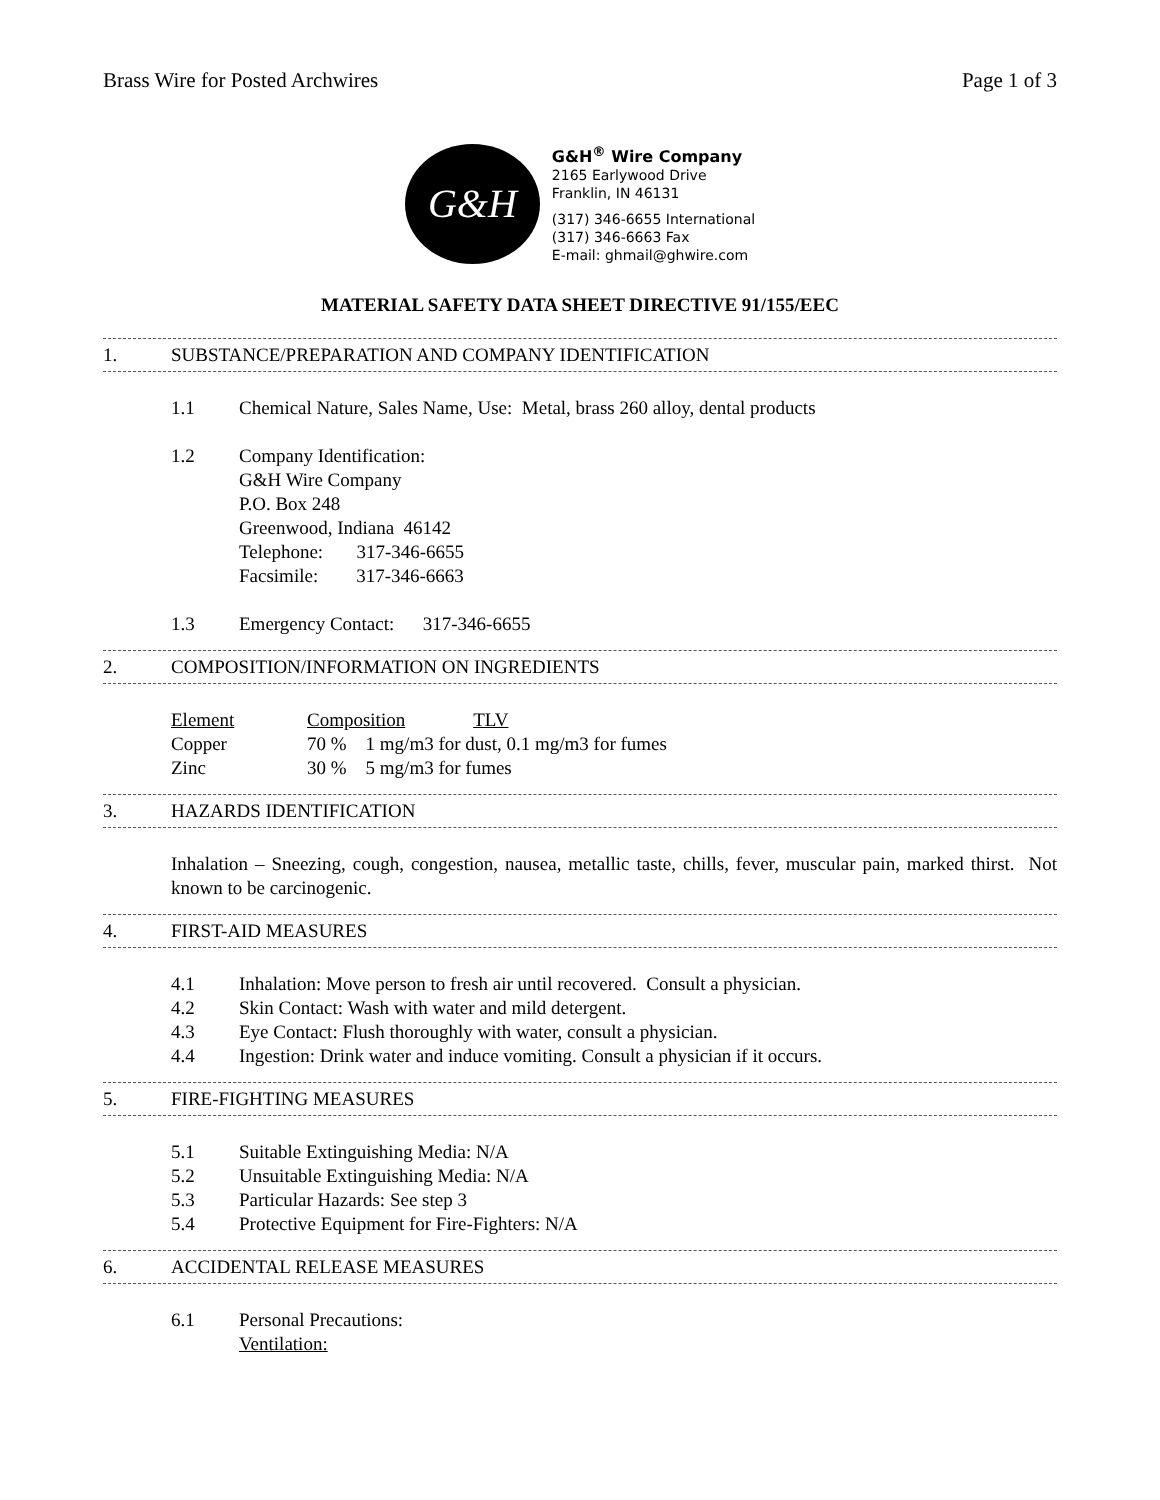Brass Wire for Posted Archwires Page 1 of 3
G&H
G&H<sup>®</sup> Wire Company
2165 Earlywood Drive
Franklin, IN 46131
(317) 346-6655 International
(317) 346-6663 Fax
E-mail: ghmail@ghwire.com
MATERIAL SAFETY DATA SHEET DIRECTIVE 91/155/EEC
1. SUBSTANCE/PREPARATION AND COMPANY IDENTIFICATION
1.1 Chemical Nature, Sales Name, Use: Metal, brass 260 alloy, dental products
1.2 Company Identification:
G&H Wire Company
P.O. Box 248
Greenwood, Indiana 46142
Telephone: 317-346-6655
Facsimile: 317-346-6663
1.3 Emergency Contact: 317-346-6655
2. COMPOSITION/INFORMATION ON INGREDIENTS
| Element | Composition | TLV |
| --- | --- | --- |
| Copper | 70 % 1 mg/m3 for dust, 0.1 mg/m3 for fumes | |
| Zinc | 30 % 5 mg/m3 for fumes | |
3. HAZARDS IDENTIFICATION
Inhalation – Sneezing, cough, congestion, nausea, metallic taste, chills, fever, muscular pain, marked thirst. Not known to be carcinogenic.
4. FIRST-AID MEASURES
4.1 Inhalation: Move person to fresh air until recovered. Consult a physician.
4.2 Skin Contact: Wash with water and mild detergent.
4.3 Eye Contact: Flush thoroughly with water, consult a physician.
4.4 Ingestion: Drink water and induce vomiting. Consult a physician if it occurs.
5. FIRE-FIGHTING MEASURES
5.1 Suitable Extinguishing Media: N/A
5.2 Unsuitable Extinguishing Media: N/A
5.3 Particular Hazards: See step 3
5.4 Protective Equipment for Fire-Fighters: N/A
6. ACCIDENTAL RELEASE MEASURES
6.1 Personal Precautions:
Ventilation: